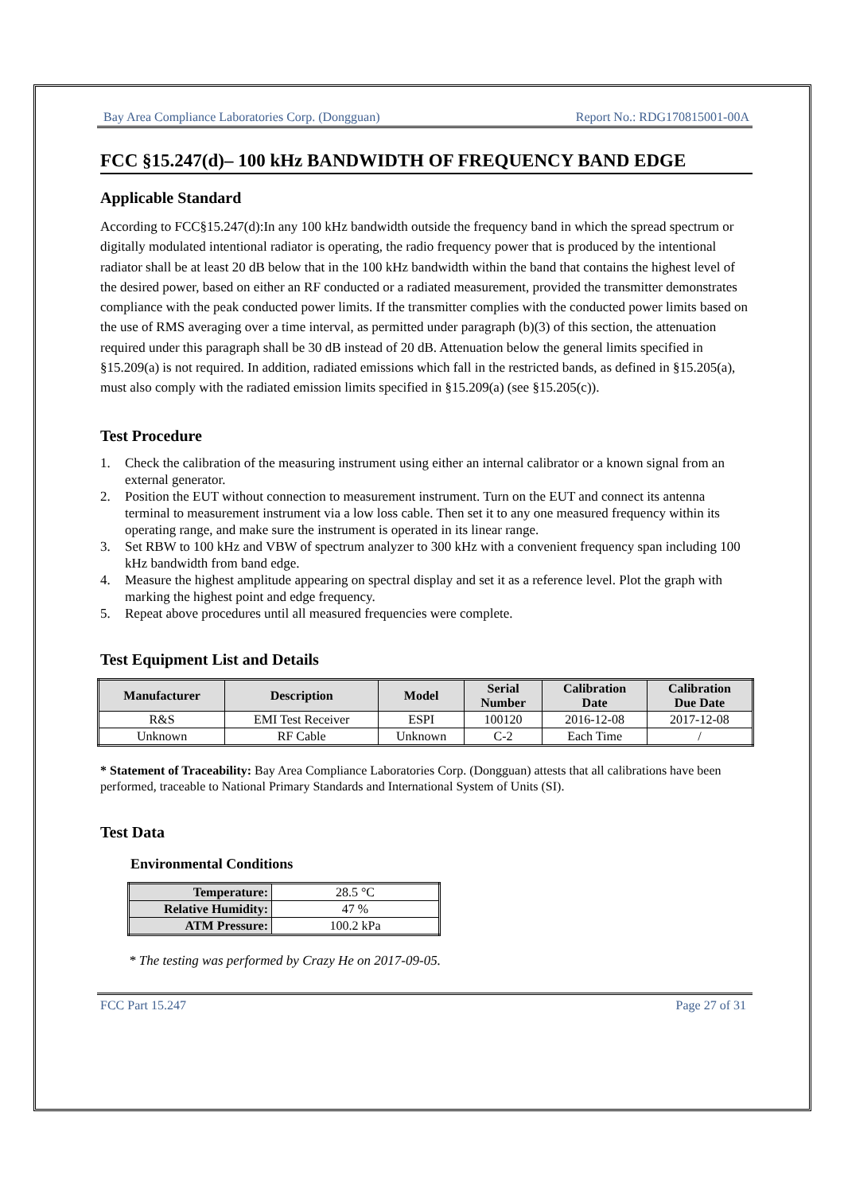Bay Area Compliance Laboratories Corp. (Dongguan) Report No.: RDG170815001-00A
FCC §15.247(d)– 100 kHz BANDWIDTH OF FREQUENCY BAND EDGE
Applicable Standard
According to FCC§15.247(d):In any 100 kHz bandwidth outside the frequency band in which the spread spectrum or digitally modulated intentional radiator is operating, the radio frequency power that is produced by the intentional radiator shall be at least 20 dB below that in the 100 kHz bandwidth within the band that contains the highest level of the desired power, based on either an RF conducted or a radiated measurement, provided the transmitter demonstrates compliance with the peak conducted power limits. If the transmitter complies with the conducted power limits based on the use of RMS averaging over a time interval, as permitted under paragraph (b)(3) of this section, the attenuation required under this paragraph shall be 30 dB instead of 20 dB. Attenuation below the general limits specified in §15.209(a) is not required. In addition, radiated emissions which fall in the restricted bands, as defined in §15.205(a), must also comply with the radiated emission limits specified in §15.209(a) (see §15.205(c)).
Test Procedure
1. Check the calibration of the measuring instrument using either an internal calibrator or a known signal from an external generator.
2. Position the EUT without connection to measurement instrument. Turn on the EUT and connect its antenna terminal to measurement instrument via a low loss cable. Then set it to any one measured frequency within its operating range, and make sure the instrument is operated in its linear range.
3. Set RBW to 100 kHz and VBW of spectrum analyzer to 300 kHz with a convenient frequency span including 100 kHz bandwidth from band edge.
4. Measure the highest amplitude appearing on spectral display and set it as a reference level. Plot the graph with marking the highest point and edge frequency.
5. Repeat above procedures until all measured frequencies were complete.
Test Equipment List and Details
| Manufacturer | Description | Model | Serial Number | Calibration Date | Calibration Due Date |
| --- | --- | --- | --- | --- | --- |
| R&S | EMI Test Receiver | ESPI | 100120 | 2016-12-08 | 2017-12-08 |
| Unknown | RF Cable | Unknown | C-2 | Each Time | / |
* Statement of Traceability: Bay Area Compliance Laboratories Corp. (Dongguan) attests that all calibrations have been performed, traceable to National Primary Standards and International System of Units (SI).
Test Data
Environmental Conditions
| Temperature: | 28.5 °C |
| Relative Humidity: | 47 % |
| ATM Pressure: | 100.2 kPa |
* The testing was performed by Crazy He on 2017-09-05.
FCC Part 15.247 Page 27 of 31